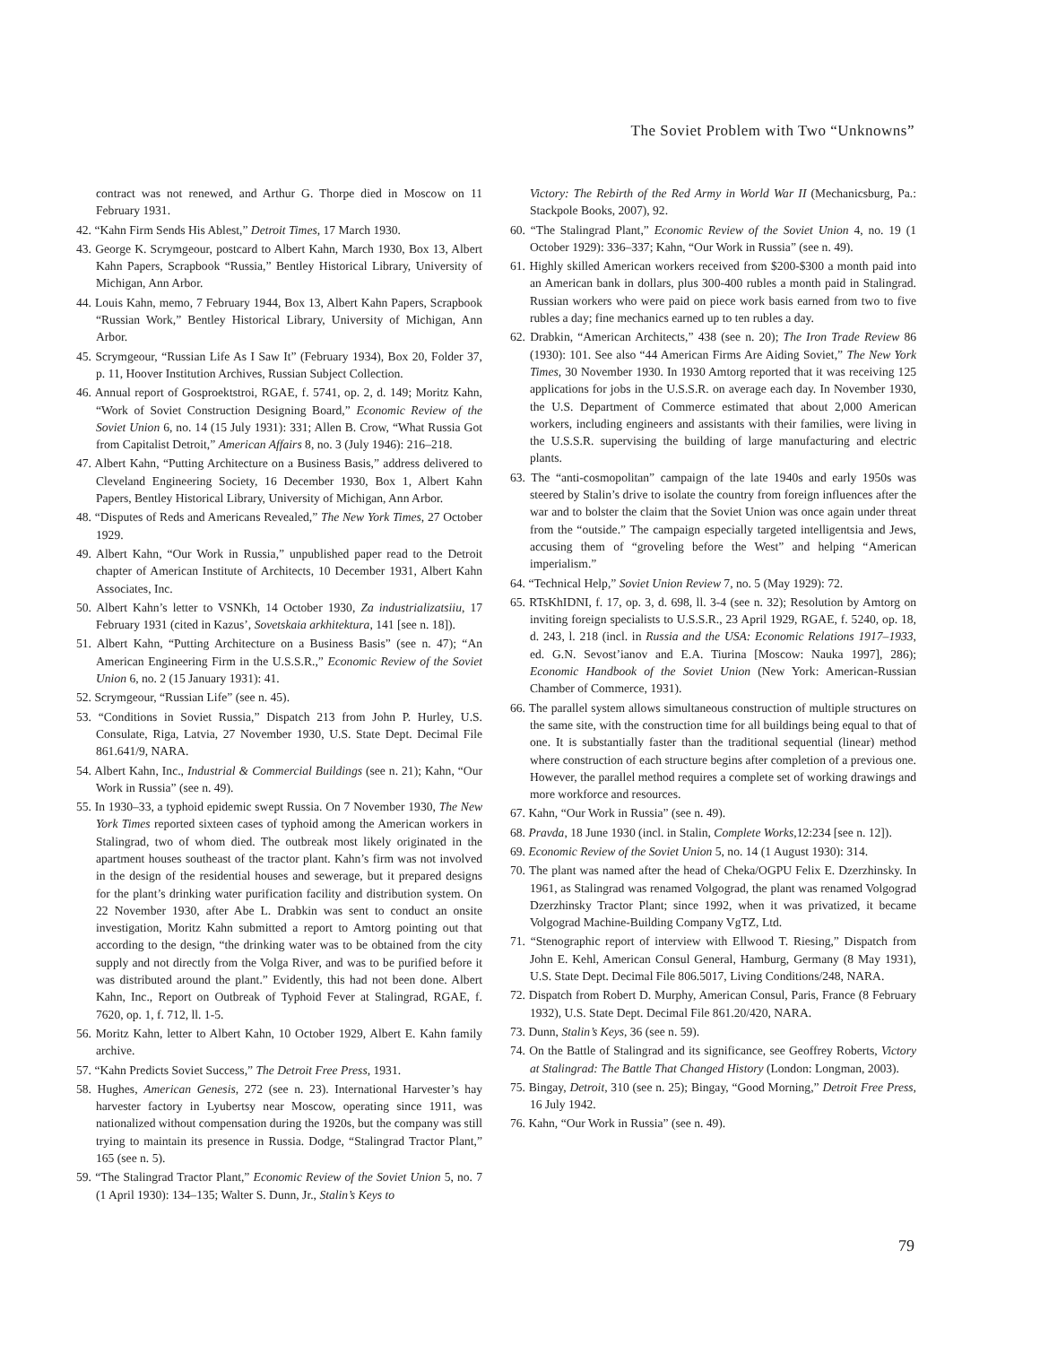The Soviet Problem with Two “Unknowns”
contract was not renewed, and Arthur G. Thorpe died in Moscow on 11 February 1931.
42. “Kahn Firm Sends His Ablest,” Detroit Times, 17 March 1930.
43. George K. Scrymgeour, postcard to Albert Kahn, March 1930, Box 13, Albert Kahn Papers, Scrapbook “Russia,” Bentley Historical Library, University of Michigan, Ann Arbor.
44. Louis Kahn, memo, 7 February 1944, Box 13, Albert Kahn Papers, Scrapbook “Russian Work,” Bentley Historical Library, University of Michigan, Ann Arbor.
45. Scrymgeour, “Russian Life As I Saw It” (February 1934), Box 20, Folder 37, p. 11, Hoover Institution Archives, Russian Subject Collection.
46. Annual report of Gosproektstroi, RGAE, f. 5741, op. 2, d. 149; Moritz Kahn, “Work of Soviet Construction Designing Board,” Economic Review of the Soviet Union 6, no. 14 (15 July 1931): 331; Allen B. Crow, “What Russia Got from Capitalist Detroit,” American Affairs 8, no. 3 (July 1946): 216–218.
47. Albert Kahn, “Putting Architecture on a Business Basis,” address delivered to Cleveland Engineering Society, 16 December 1930, Box 1, Albert Kahn Papers, Bentley Historical Library, University of Michigan, Ann Arbor.
48. “Disputes of Reds and Americans Revealed,” The New York Times, 27 October 1929.
49. Albert Kahn, “Our Work in Russia,” unpublished paper read to the Detroit chapter of American Institute of Architects, 10 December 1931, Albert Kahn Associates, Inc.
50. Albert Kahn’s letter to VSNKh, 14 October 1930, Za industrializatsiiu, 17 February 1931 (cited in Kazus’, Sovetskaia arkhitektura, 141 [see n. 18]).
51. Albert Kahn, “Putting Architecture on a Business Basis” (see n. 47); “An American Engineering Firm in the U.S.S.R.,” Economic Review of the Soviet Union 6, no. 2 (15 January 1931): 41.
52. Scrymgeour, “Russian Life” (see n. 45).
53. “Conditions in Soviet Russia,” Dispatch 213 from John P. Hurley, U.S. Consulate, Riga, Latvia, 27 November 1930, U.S. State Dept. Decimal File 861.641/9, NARA.
54. Albert Kahn, Inc., Industrial & Commercial Buildings (see n. 21); Kahn, “Our Work in Russia” (see n. 49).
55. In 1930–33, a typhoid epidemic swept Russia. On 7 November 1930, The New York Times reported sixteen cases of typhoid among the American workers in Stalingrad, two of whom died. The outbreak most likely originated in the apartment houses southeast of the tractor plant. Kahn’s firm was not involved in the design of the residential houses and sewerage, but it prepared designs for the plant’s drinking water purification facility and distribution system. On 22 November 1930, after Abe L. Drabkin was sent to conduct an onsite investigation, Moritz Kahn submitted a report to Amtorg pointing out that according to the design, “the drinking water was to be obtained from the city supply and not directly from the Volga River, and was to be purified before it was distributed around the plant.” Evidently, this had not been done. Albert Kahn, Inc., Report on Outbreak of Typhoid Fever at Stalingrad, RGAE, f. 7620, op. 1, f. 712, ll. 1-5.
56. Moritz Kahn, letter to Albert Kahn, 10 October 1929, Albert E. Kahn family archive.
57. “Kahn Predicts Soviet Success,” The Detroit Free Press, 1931.
58. Hughes, American Genesis, 272 (see n. 23). International Harvester’s hay harvester factory in Lyubertsy near Moscow, operating since 1911, was nationalized without compensation during the 1920s, but the company was still trying to maintain its presence in Russia. Dodge, “Stalingrad Tractor Plant,” 165 (see n. 5).
59. “The Stalingrad Tractor Plant,” Economic Review of the Soviet Union 5, no. 7 (1 April 1930): 134–135; Walter S. Dunn, Jr., Stalin’s Keys to
Victory: The Rebirth of the Red Army in World War II (Mechanicsburg, Pa.: Stackpole Books, 2007), 92.
60. “The Stalingrad Plant,” Economic Review of the Soviet Union 4, no. 19 (1 October 1929): 336–337; Kahn, “Our Work in Russia” (see n. 49).
61. Highly skilled American workers received from $200-$300 a month paid into an American bank in dollars, plus 300-400 rubles a month paid in Stalingrad. Russian workers who were paid on piece work basis earned from two to five rubles a day; fine mechanics earned up to ten rubles a day.
62. Drabkin, “American Architects,” 438 (see n. 20); The Iron Trade Review 86 (1930): 101. See also “44 American Firms Are Aiding Soviet,” The New York Times, 30 November 1930. In 1930 Amtorg reported that it was receiving 125 applications for jobs in the U.S.S.R. on average each day. In November 1930, the U.S. Department of Commerce estimated that about 2,000 American workers, including engineers and assistants with their families, were living in the U.S.S.R. supervising the building of large manufacturing and electric plants.
63. The “anti-cosmopolitan” campaign of the late 1940s and early 1950s was steered by Stalin’s drive to isolate the country from foreign influences after the war and to bolster the claim that the Soviet Union was once again under threat from the “outside.” The campaign especially targeted intelligentsia and Jews, accusing them of “groveling before the West” and helping “American imperialism.”
64. “Technical Help,” Soviet Union Review 7, no. 5 (May 1929): 72.
65. RTsKhIDNI, f. 17, op. 3, d. 698, ll. 3-4 (see n. 32); Resolution by Amtorg on inviting foreign specialists to U.S.S.R., 23 April 1929, RGAE, f. 5240, op. 18, d. 243, l. 218 (incl. in Russia and the USA: Economic Relations 1917–1933, ed. G.N. Sevost’ianov and E.A. Tiurina [Moscow: Nauka 1997], 286); Economic Handbook of the Soviet Union (New York: American-Russian Chamber of Commerce, 1931).
66. The parallel system allows simultaneous construction of multiple structures on the same site, with the construction time for all buildings being equal to that of one. It is substantially faster than the traditional sequential (linear) method where construction of each structure begins after completion of a previous one. However, the parallel method requires a complete set of working drawings and more workforce and resources.
67. Kahn, “Our Work in Russia” (see n. 49).
68. Pravda, 18 June 1930 (incl. in Stalin, Complete Works, 12:234 [see n. 12]).
69. Economic Review of the Soviet Union 5, no. 14 (1 August 1930): 314.
70. The plant was named after the head of Cheka/OGPU Felix E. Dzerzhinsky. In 1961, as Stalingrad was renamed Volgograd, the plant was renamed Volgograd Dzerzhinsky Tractor Plant; since 1992, when it was privatized, it became Volgograd Machine-Building Company VgTZ, Ltd.
71. “Stenographic report of interview with Ellwood T. Riesing,” Dispatch from John E. Kehl, American Consul General, Hamburg, Germany (8 May 1931), U.S. State Dept. Decimal File 806.5017, Living Conditions/248, NARA.
72. Dispatch from Robert D. Murphy, American Consul, Paris, France (8 February 1932), U.S. State Dept. Decimal File 861.20/420, NARA.
73. Dunn, Stalin’s Keys, 36 (see n. 59).
74. On the Battle of Stalingrad and its significance, see Geoffrey Roberts, Victory at Stalingrad: The Battle That Changed History (London: Longman, 2003).
75. Bingay, Detroit, 310 (see n. 25); Bingay, “Good Morning,” Detroit Free Press, 16 July 1942.
76. Kahn, “Our Work in Russia” (see n. 49).
79